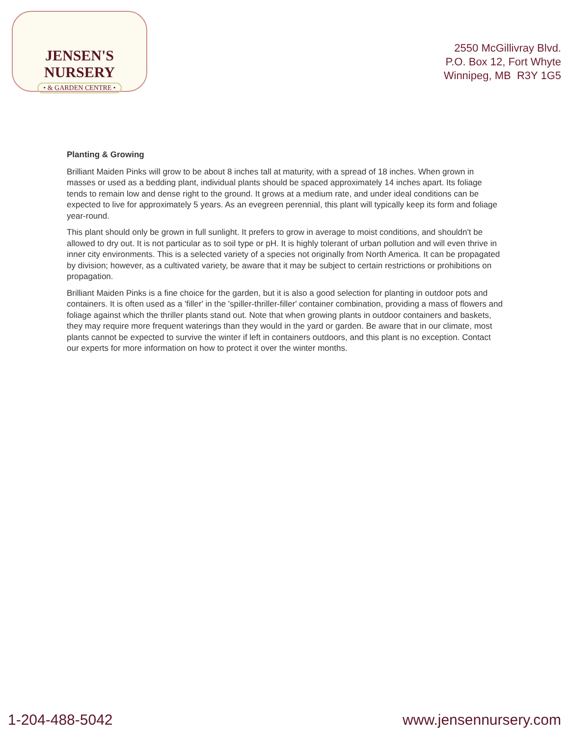JENSEN'S NURSERY
• & GARDEN CENTRE •
2550 McGillivray Blvd.
P.O. Box 12, Fort Whyte
Winnipeg, MB R3Y 1G5
Planting & Growing
Brilliant Maiden Pinks will grow to be about 8 inches tall at maturity, with a spread of 18 inches. When grown in masses or used as a bedding plant, individual plants should be spaced approximately 14 inches apart. Its foliage tends to remain low and dense right to the ground. It grows at a medium rate, and under ideal conditions can be expected to live for approximately 5 years. As an evegreen perennial, this plant will typically keep its form and foliage year-round.
This plant should only be grown in full sunlight. It prefers to grow in average to moist conditions, and shouldn't be allowed to dry out. It is not particular as to soil type or pH. It is highly tolerant of urban pollution and will even thrive in inner city environments. This is a selected variety of a species not originally from North America. It can be propagated by division; however, as a cultivated variety, be aware that it may be subject to certain restrictions or prohibitions on propagation.
Brilliant Maiden Pinks is a fine choice for the garden, but it is also a good selection for planting in outdoor pots and containers. It is often used as a 'filler' in the 'spiller-thriller-filler' container combination, providing a mass of flowers and foliage against which the thriller plants stand out. Note that when growing plants in outdoor containers and baskets, they may require more frequent waterings than they would in the yard or garden. Be aware that in our climate, most plants cannot be expected to survive the winter if left in containers outdoors, and this plant is no exception. Contact our experts for more information on how to protect it over the winter months.
1-204-488-5042 www.jensennursery.com